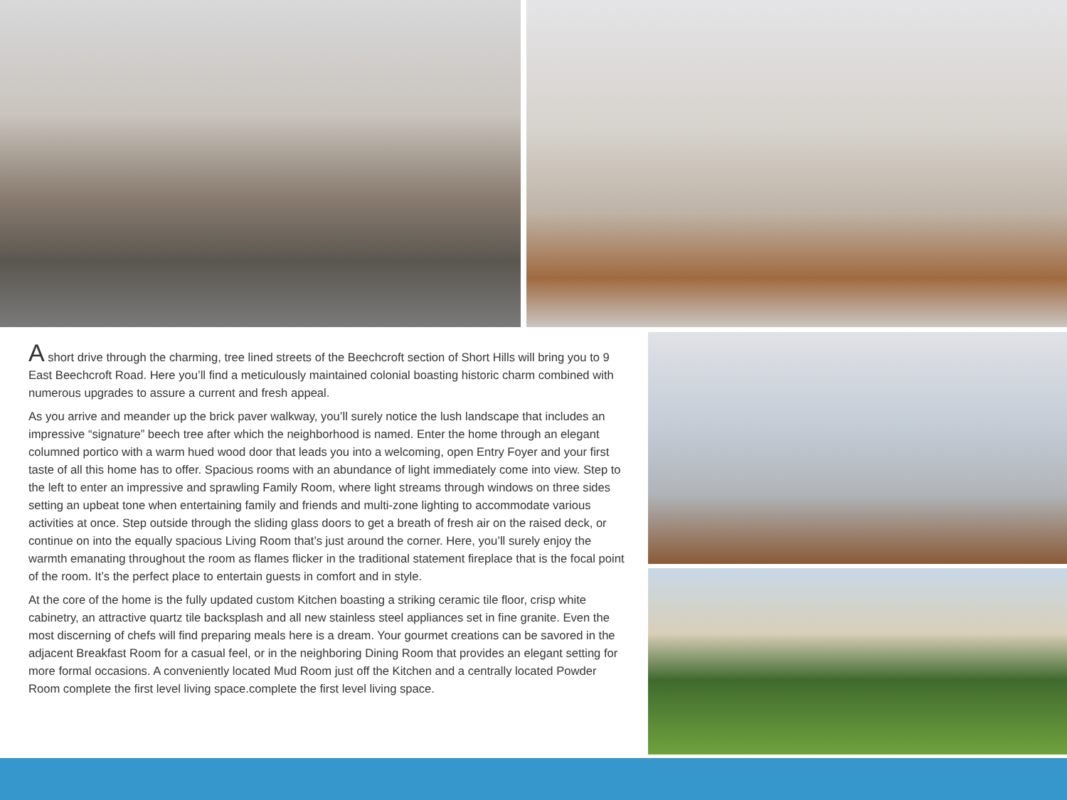A short drive through the charming, tree lined streets of the Beechcroft section of Short Hills will bring you to 9 East Beechcroft Road. Here you’ll find a meticulously maintained colonial boasting historic charm combined with numerous upgrades to assure a current and fresh appeal.
As you arrive and meander up the brick paver walkway, you’ll surely notice the lush landscape that includes an impressive “signature” beech tree after which the neighborhood is named. Enter the home through an elegant columned portico with a warm hued wood door that leads you into a welcoming, open Entry Foyer and your first taste of all this home has to offer. Spacious rooms with an abundance of light immediately come into view. Step to the left to enter an impressive and sprawling Family Room, where light streams through windows on three sides setting an upbeat tone when entertaining family and friends and multi-zone lighting to accommodate various activities at once. Step outside through the sliding glass doors to get a breath of fresh air on the raised deck, or continue on into the equally spacious Living Room that’s just around the corner. Here, you’ll surely enjoy the warmth emanating throughout the room as flames flicker in the traditional statement fireplace that is the focal point of the room. It’s the perfect place to entertain guests in comfort and in style.
At the core of the home is the fully updated custom Kitchen boasting a striking ceramic tile floor, crisp white cabinetry, an attractive quartz tile backsplash and all new stainless steel appliances set in fine granite. Even the most discerning of chefs will find preparing meals here is a dream. Your gourmet creations can be savored in the adjacent Breakfast Room for a casual feel, or in the neighboring Dining Room that provides an elegant setting for more formal occasions. A conveniently located Mud Room just off the Kitchen and a centrally located Powder Room complete the first level living space.complete the first level living space.